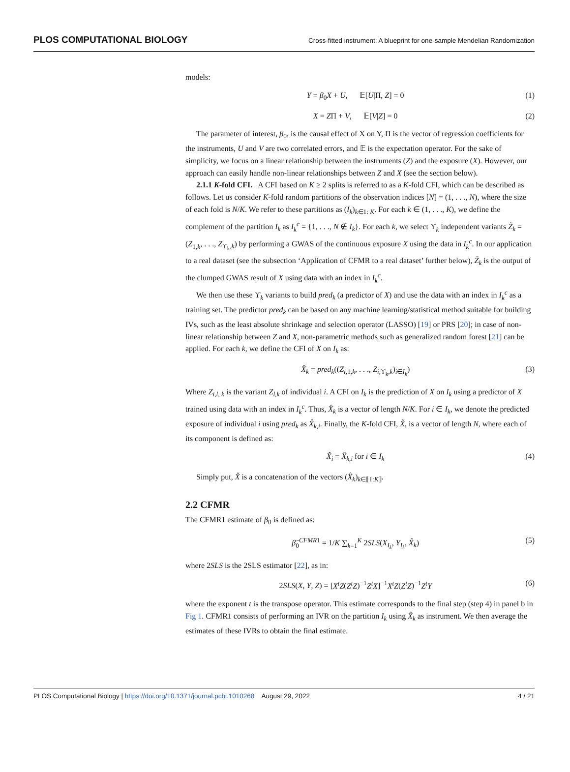PLOS COMPUTATIONAL BIOLOGY Cross-fitted instrument: A blueprint for one-sample Mendelian Randomization
models:
Y = β<sub>0</sub>X + U, 𝔼[U|Π, Z] = 0 (1)
X = ZΠ + V, 𝔼[V|Z] = 0 (2)
The parameter of interest, β<sub>0</sub>, is the causal effect of X on Y, Π is the vector of regression coefficients for the instruments, U and V are two correlated errors, and 𝔼 is the expectation operator. For the sake of simplicity, we focus on a linear relationship between the instruments (Z) and the exposure (X). However, our approach can easily handle non-linear relationships between Z and X (see the section below).
2.1.1 K-fold CFI. A CFI based on K ≥ 2 splits is referred to as a K-fold CFI, which can be described as follows. Let us consider K-fold random partitions of the observation indices [N] = (1, . . ., N), where the size of each fold is N/K. We refer to these partitions as (I<sub>k</sub>)<sub>k∈1: K</sub>. For each k ∈ (1, . . ., K), we define the complement of the partition I<sub>k</sub> as I<sub>k</sub><sup>c</sup> = {1, . . ., N ∉ I<sub>k</sub>}. For each k, we select ϒ<sub>k</sub> independent variants Z̃<sub>k</sub> = (Z<sub>1,k</sub>, . . ., Z<sub>ϒ<sub>k</sub>,k</sub>) by performing a GWAS of the continuous exposure X using the data in I<sub>k</sub><sup>c</sup>. In our application to a real dataset (see the subsection ‘Application of CFMR to a real dataset’ further below), Z̃<sub>k</sub> is the output of the clumped GWAS result of X using data with an index in I<sub>k</sub><sup>c</sup>.
We then use these ϒ<sub>k</sub> variants to build pred<sub>k</sub> (a predictor of X) and use the data with an index in I<sub>k</sub><sup>c</sup> as a training set. The predictor pred<sub>k</sub> can be based on any machine learning/statistical method suitable for building IVs, such as the least absolute shrinkage and selection operator (LASSO) [19] or PRS [20]; in case of non-linear relationship between Z and X, non-parametric methods such as generalized random forest [21] can be applied. For each k, we define the CFI of X on I<sub>k</sub> as:
X̂<sub>k</sub> = pred<sub>k</sub>((Z<sub>i,1,k</sub>, . . ., Z<sub>i,ϒ<sub>k</sub>,k</sub>)<sub>i∈I<sub>k</sub></sub>) (3)
Where Z<sub>i,l, k</sub> is the variant Z<sub>l,k</sub> of individual i. A CFI on I<sub>k</sub> is the prediction of X on I<sub>k</sub> using a predictor of X trained using data with an index in I<sub>k</sub><sup>c</sup>. Thus, X̂<sub>k</sub> is a vector of length N/K. For i ∈ I<sub>k</sub>, we denote the predicted exposure of individual i using pred<sub>k</sub> as X̂<sub>k,i</sub>. Finally, the K-fold CFI, X̌, is a vector of length N, where each of its component is defined as:
X̌<sub>i</sub> = X̂<sub>k,i</sub> for i ∈ I<sub>k</sub> (4)
Simply put, X̌ is a concatenation of the vectors (X̂<sub>k</sub>)<sub>k∈⟦1:K⟧</sub>.
2.2 CFMR
The CFMR1 estimate of β<sub>0</sub> is defined as:
β̂<sub>0</sub><sup>CFMR1</sup> = 1/K ∑<sub>k=1</sub><sup>K</sup> 2SLS(X<sub>I<sub>k</sub></sub>, Y<sub>I<sub>k</sub></sub>, X̂<sub>k</sub>) (5)
where 2SLS is the 2SLS estimator [22], as in:
2SLS(X, Y, Z) = [X<sup>t</sup>Z(Z<sup>t</sup>Z)<sup>−1</sup>Z<sup>t</sup>X]<sup>−1</sup>X<sup>t</sup>Z(Z<sup>t</sup>Z)<sup>−1</sup>Z<sup>t</sup>Y (6)
where the exponent t is the transpose operator. This estimate corresponds to the final step (step 4) in panel b in Fig 1. CFMR1 consists of performing an IVR on the partition I<sub>k</sub> using X̂<sub>k</sub> as instrument. We then average the estimates of these IVRs to obtain the final estimate.
PLOS Computational Biology | https://doi.org/10.1371/journal.pcbi.1010268 August 29, 2022 4 / 21